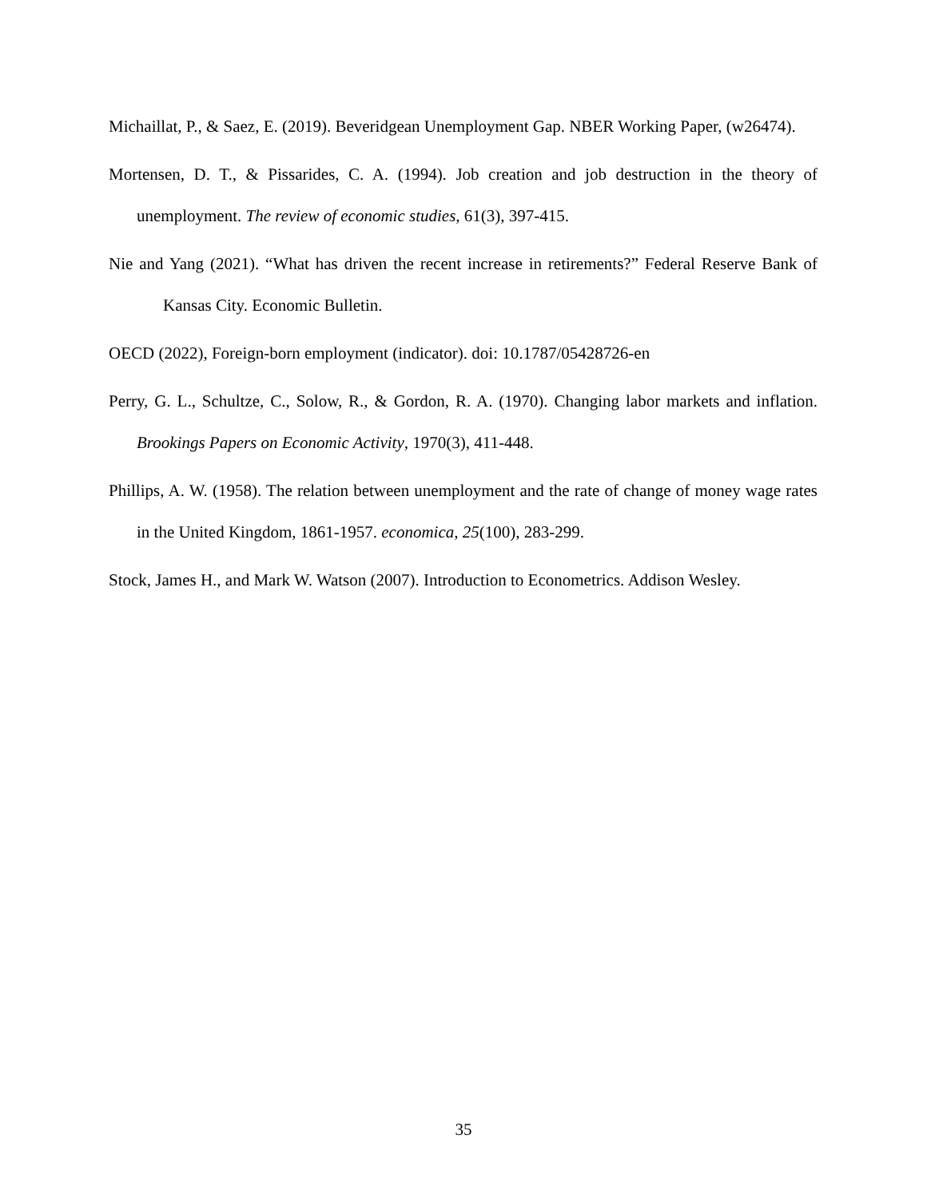Michaillat, P., & Saez, E. (2019). Beveridgean Unemployment Gap. NBER Working Paper, (w26474).
Mortensen, D. T., & Pissarides, C. A. (1994). Job creation and job destruction in the theory of unemployment. The review of economic studies, 61(3), 397-415.
Nie and Yang (2021). “What has driven the recent increase in retirements?” Federal Reserve Bank of Kansas City. Economic Bulletin.
OECD (2022), Foreign-born employment (indicator). doi: 10.1787/05428726-en
Perry, G. L., Schultze, C., Solow, R., & Gordon, R. A. (1970). Changing labor markets and inflation. Brookings Papers on Economic Activity, 1970(3), 411-448.
Phillips, A. W. (1958). The relation between unemployment and the rate of change of money wage rates in the United Kingdom, 1861-1957. economica, 25(100), 283-299.
Stock, James H., and Mark W. Watson (2007). Introduction to Econometrics. Addison Wesley.
35